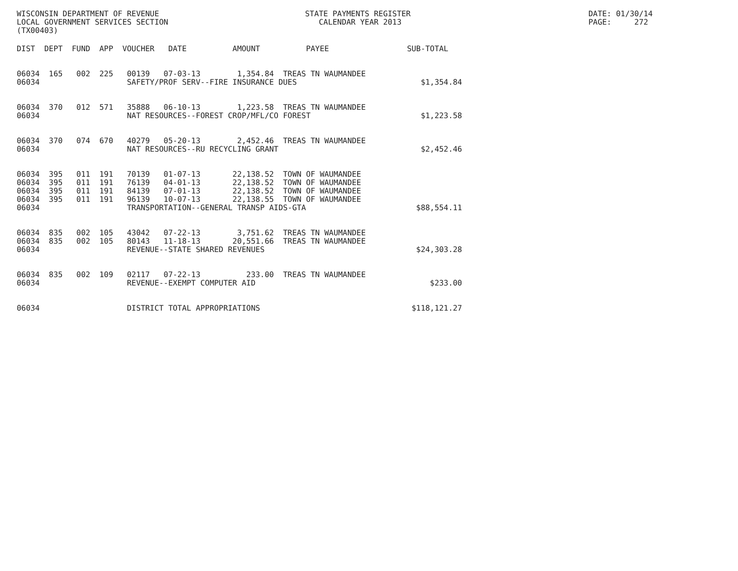WISCONSIN DEPARTMENT OF REVENUE
LOCAL GOVERNMENT SERVICES SECTION
(TX00403)
STATE PAYMENTS REGISTER
   CALENDAR YEAR 2013
DATE: 01/30/14
PAGE:     272
| DIST DEPT FUND APP VOUCHER DATE AMOUNT PAYEE SUB-TOTAL |
| --- |
| 06034 165 002 225 00139 07-03-13 1,354.84 TREAS TN WAUMANDEE 06034 SAFETY/PROF SERV--FIRE INSURANCE DUES $1,354.84 |
| 06034 370 012 571 35888 06-10-13 1,223.58 TREAS TN WAUMANDEE 06034 NAT RESOURCES--FOREST CROP/MFL/CO FOREST $1,223.58 |
| 06034 370 074 670 40279 05-20-13 2,452.46 TREAS TN WAUMANDEE 06034 NAT RESOURCES--RU RECYCLING GRANT $2,452.46 |
| 06034 395 011 191 70139 01-07-13 22,138.52 TOWN OF WAUMANDEE 06034 395 011 191 76139 04-01-13 22,138.52 TOWN OF WAUMANDEE 06034 395 011 191 84139 07-01-13 22,138.52 TOWN OF WAUMANDEE 06034 395 011 191 96139 10-07-13 22,138.55 TOWN OF WAUMANDEE 06034 TRANSPORTATION--GENERAL TRANSP AIDS-GTA $88,554.11 |
| 06034 835 002 105 43042 07-22-13 3,751.62 TREAS TN WAUMANDEE 06034 835 002 105 80143 11-18-13 20,551.66 TREAS TN WAUMANDEE 06034 REVENUE--STATE SHARED REVENUES $24,303.28 |
| 06034 835 002 109 02117 07-22-13 233.00 TREAS TN WAUMANDEE 06034 REVENUE--EXEMPT COMPUTER AID $233.00 |
| 06034 DISTRICT TOTAL APPROPRIATIONS $118,121.27 |